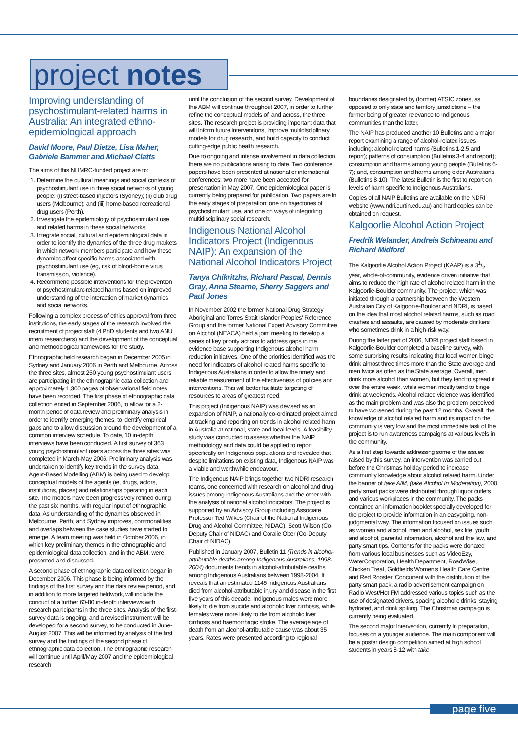project notes
Improving understanding of psychostimulant-related harms in Australia: An integrated ethno-epidemiological approach
David Moore, Paul Dietze, Lisa Maher, Gabriele Bammer and Michael Clatts
The aims of this NHMRC-funded project are to:
1. Determine the cultural meanings and social contexts of psychostimulant use in three social networks of young people: (i) street-based injectors (Sydney); (ii) club drug users (Melbourne); and (iii) home-based recreational drug users (Perth).
2. Investigate the epidemiology of psychostimulant use and related harms in these social networks.
3. Integrate social, cultural and epidemiological data in order to identify the dynamics of the three drug markets in which network members participate and how these dynamics affect specific harms associated with psychostimulant use (eg, risk of blood-borne virus transmission, violence).
4. Recommend possible interventions for the prevention of psychostimulant-related harms based on improved understanding of the interaction of market dynamics and social networks.
Following a complex process of ethics approval from three institutions, the early stages of the research involved the recruitment of project staff (4 PhD students and two ANU intern researchers) and the development of the conceptual and methodological frameworks for the study.
Ethnographic field research began in December 2005 in Sydney and January 2006 in Perth and Melbourne. Across the three sites, almost 250 young psychostimulant users are participating in the ethnographic data collection and approximately 1,300 pages of observational field notes have been recorded. The first phase of ethnographic data collection ended in September 2006, to allow for a 2-month period of data review and preliminary analysis in order to identify emerging themes, to identify empirical gaps and to allow discussion around the development of a common interview schedule. To date, 10 in-depth interviews have been conducted. A first survey of 363 young psychostimulant users across the three sites was completed in March-May 2006. Preliminary analysis was undertaken to identify key trends in the survey data. Agent-Based Modelling (ABM) is being used to develop conceptual models of the agents (ie, drugs, actors, institutions, places) and relationships operating in each site. The models have been progressively refined during the past six months, with regular input of ethnographic data. As understanding of the dynamics observed in Melbourne, Perth, and Sydney improves, commonalities and overlaps between the case studies have started to emerge. A team meeting was held in October 2006, in which key preliminary themes in the ethnographic and epidemiological data collection, and in the ABM, were presented and discussed.
A second phase of ethnographic data collection began in December 2006. This phase is being informed by the findings of the first survey and the data review period, and, in addition to more targeted fieldwork, will include the conduct of a further 60-80 in-depth interviews with research participants in the three sites. Analysis of the first-survey data is ongoing, and a revised instrument will be developed for a second survey, to be conducted in June-August 2007. This will be informed by analysis of the first survey and the findings of the second phase of ethnographic data collection. The ethnographic research will continue until April/May 2007 and the epidemiological research
until the conclusion of the second survey. Development of the ABM will continue throughout 2007, in order to further refine the conceptual models of, and across, the three sites. The research project is providing important data that will inform future interventions, improve multidisciplinary models for drug research, and build capacity to conduct cutting-edge public health research.
Due to ongoing and intense involvement in data collection, there are no publications arising to date. Two conference papers have been presented at national or international conferences; two more have been accepted for presentation in May 2007. One epidemiological paper is currently being prepared for publication. Two papers are in the early stages of preparation: one on trajectories of psychostimulant use, and one on ways of integrating multidisciplinary social research.
Indigenous National Alcohol Indicators Project (Indigenous NAIP): An expansion of the National Alcohol Indicators Project
Tanya Chikritzhs, Richard Pascal, Dennis Gray, Anna Stearne, Sherry Saggers and Paul Jones
In November 2002 the former National Drug Strategy Aboriginal and Torres Strait Islander Peoples' Reference Group and the former National Expert Advisory Committee on Alcohol (NEACA) held a joint meeting to develop a series of key priority actions to address gaps in the evidence base supporting Indigenous alcohol harm reduction initiatives. One of the priorities identified was the need for indicators of alcohol related harms specific to Indigenous Australians in order to allow the timely and reliable measurement of the effectiveness of policies and interventions. This will better facilitate targeting of resources to areas of greatest need.
This project (Indigenous NAIP) was devised as an expansion of NAIP, a nationally co-ordinated project aimed at tracking and reporting on trends in alcohol related harm in Australia at national, state and local levels. A feasibility study was conducted to assess whether the NAIP methodology and data could be applied to report specifically on Indigenous populations and revealed that despite limitations on existing data, Indigenous NAIP was a viable and worthwhile endeavour.
The Indigenous NAIP brings together two NDRI research teams, one concerned with research on alcohol and drug issues among Indigenous Australians and the other with the analysis of national alcohol indicators. The project is supported by an Advisory Group including Associate Professor Ted Wilkes (Chair of the National Indigenous Drug and Alcohol Committee, NIDAC), Scott Wilson (Co-Deputy Chair of NIDAC) and Coralie Ober (Co-Deputy Chair of NIDAC).
Published in January 2007, Bulletin 11 (Trends in alcohol-attributable deaths among Indigenous Australians, 1998-2004) documents trends in alcohol-attributable deaths among Indigenous Australians between 1998-2004. It reveals that an estimated 1145 Indigenous Australians died from alcohol-attributable injury and disease in the first five years of this decade. Indigenous males were more likely to die from suicide and alcoholic liver cirrhosis, while females were more likely to die from alcoholic liver cirrhosis and haemorrhagic stroke. The average age of death from an alcohol-attributable cause was about 35 years. Rates were presented according to regional
boundaries designated by (former) ATSIC zones, as opposed to only state and territory jurisdictions – the former being of greater relevance to Indigenous communities than the latter.
The NAIP has produced another 10 Bulletins and a major report examining a range of alcohol-related issues including; alcohol-related harms (Bulletins 1-2,5 and report); patterns of consumption (Bulletins 3-4 and report); consumption and harms among young people (Bulletins 6-7); and, consumption and harms among older Australians (Bulletins 8-10). The latest Bulletin is the first to report on levels of harm specific to Indigenous Australians.
Copies of all NAIP Bulletins are available on the NDRI website (www.ndri.curtin.edu.au) and hard copies can be obtained on request.
Kalgoorlie Alcohol Action Project
Fredrik Welander, Andreia Schineanu and Richard Midford
The Kalgoorlie Alcohol Action Project (KAAP) is a 31/2 year, whole-of-community, evidence driven initiative that aims to reduce the high rate of alcohol related harm in the Kalgoorlie-Boulder community. The project, which was initiated through a partnership between the Western Australian City of Kalgoorlie-Boulder and NDRI, is based on the idea that most alcohol related harms, such as road crashes and assaults, are caused by moderate drinkers who sometimes drink in a high-risk way.
During the latter part of 2006, NDRI project staff based in Kalgoorlie-Boulder completed a baseline survey, with some surprising results indicating that local women binge drink almost three times more than the State average and men twice as often as the State average. Overall, men drink more alcohol than women, but they tend to spread it over the entire week, while women mostly tend to binge drink at weekends. Alcohol related violence was identified as the main problem and was also the problem perceived to have worsened during the past 12 months. Overall, the knowledge of alcohol related harm and its impact on the community is very low and the most immediate task of the project is to run awareness campaigns at various levels in the community.
As a first step towards addressing some of the issues raised by this survey, an intervention was carried out before the Christmas holiday period to increase community knowledge about alcohol related harm. Under the banner of take AIM, (take Alcohol In Moderation), 2000 party smart packs were distributed through liquor outlets and various workplaces in the community. The packs contained an information booklet specially developed for the project to provide information in an easygoing, non-judgmental way. The information focused on issues such as women and alcohol, men and alcohol, sex life, youth and alcohol, parental information, alcohol and the law, and party smart tips. Contents for the packs were donated from various local businesses such as VideoEzy, WaterCorporation, Health Department, RoadWise, Chicken Treat, Goldfields Women's Health Care Centre and Red Rooster. Concurrent with the distribution of the party smart pack, a radio advertisement campaign on Radio West/Hot FM addressed various topics such as the use of designated drivers, spacing alcoholic drinks, staying hydrated, and drink spiking. The Christmas campaign is currently being evaluated.
The second major intervention, currently in preparation, focuses on a younger audience. The main component will be a poster design competition aimed at high school students in years 8-12 with take
page five